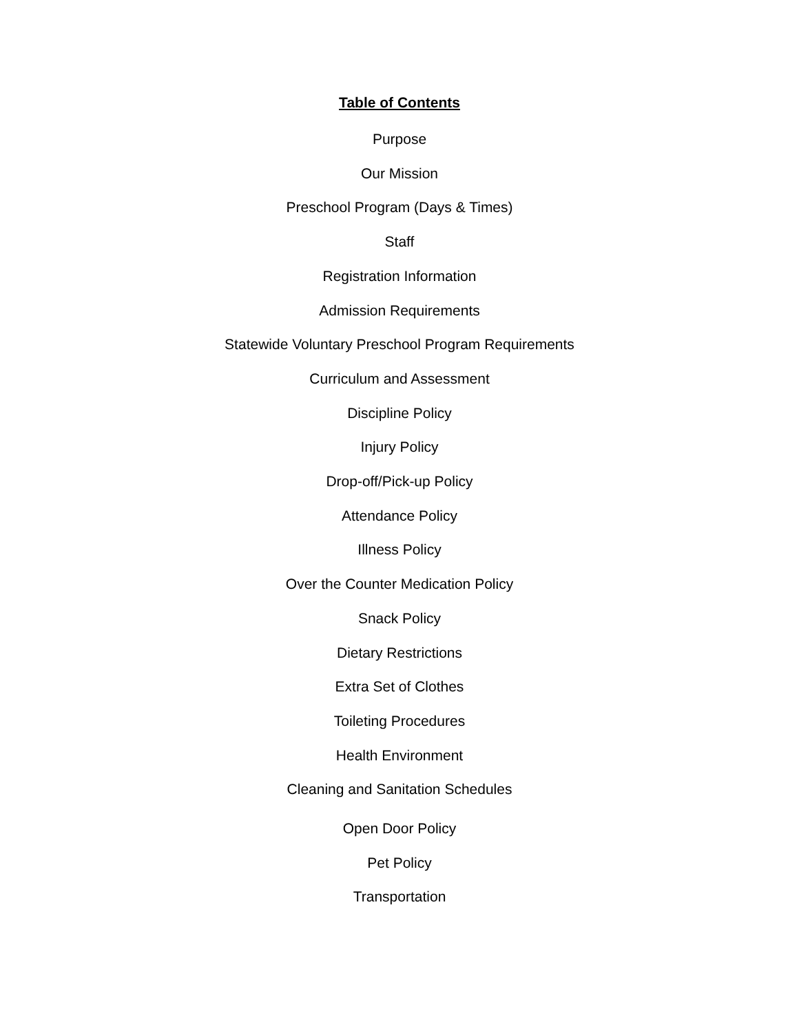Table of Contents
Purpose
Our Mission
Preschool Program (Days & Times)
Staff
Registration Information
Admission Requirements
Statewide Voluntary Preschool Program Requirements
Curriculum and Assessment
Discipline Policy
Injury Policy
Drop-off/Pick-up Policy
Attendance Policy
Illness Policy
Over the Counter Medication Policy
Snack Policy
Dietary Restrictions
Extra Set of Clothes
Toileting Procedures
Health Environment
Cleaning and Sanitation Schedules
Open Door Policy
Pet Policy
Transportation